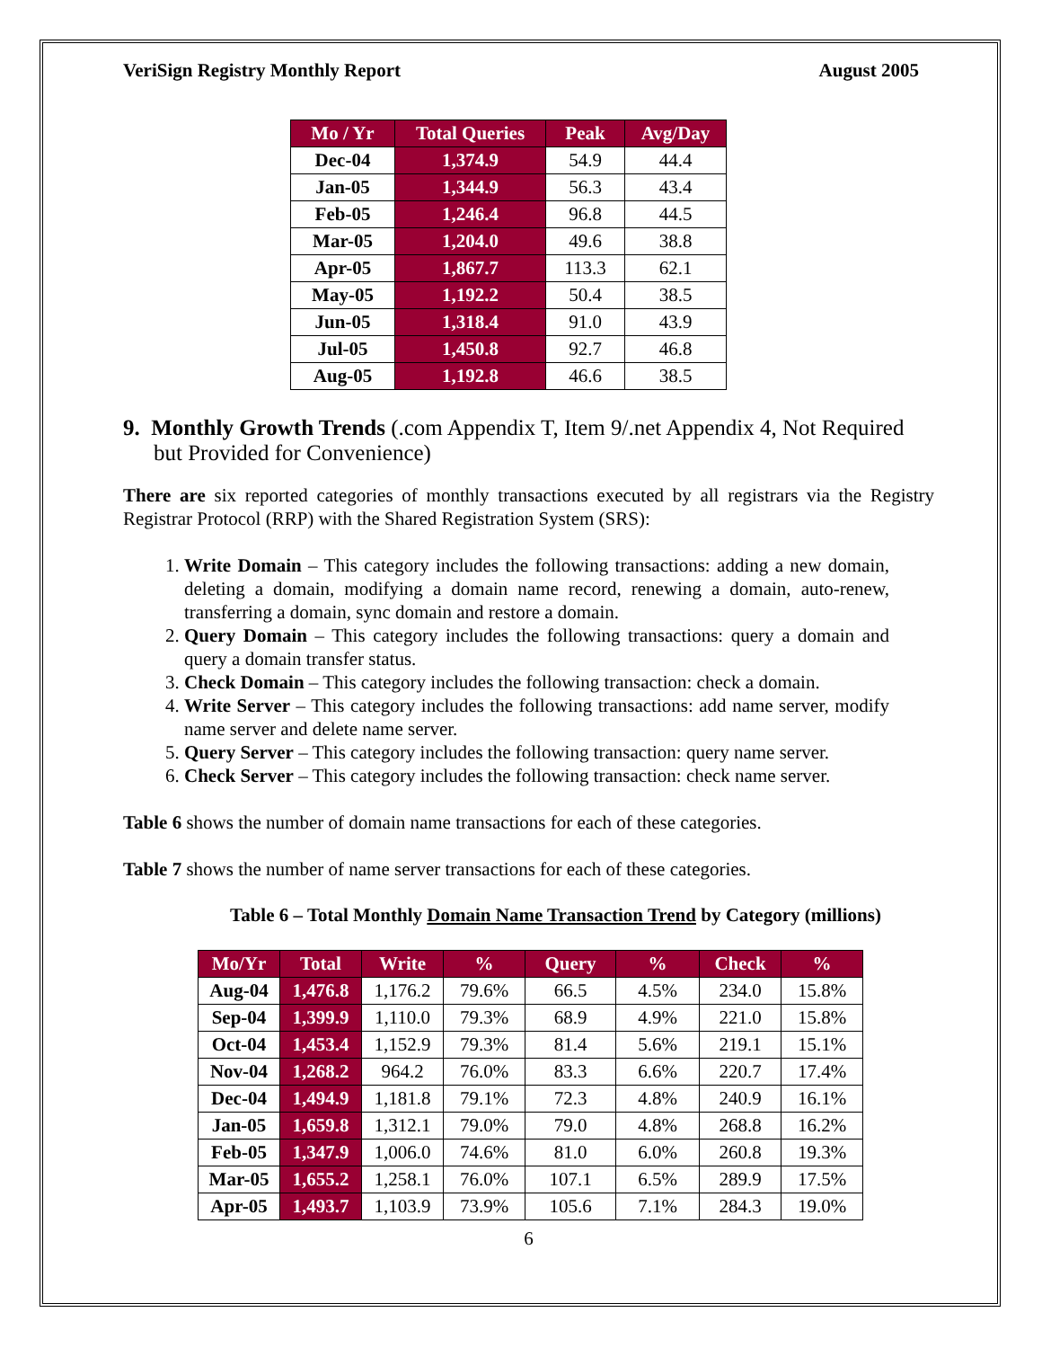VeriSign Registry Monthly Report August 2005
| Mo / Yr | Total Queries | Peak | Avg/Day |
| --- | --- | --- | --- |
| Dec-04 | 1,374.9 | 54.9 | 44.4 |
| Jan-05 | 1,344.9 | 56.3 | 43.4 |
| Feb-05 | 1,246.4 | 96.8 | 44.5 |
| Mar-05 | 1,204.0 | 49.6 | 38.8 |
| Apr-05 | 1,867.7 | 113.3 | 62.1 |
| May-05 | 1,192.2 | 50.4 | 38.5 |
| Jun-05 | 1,318.4 | 91.0 | 43.9 |
| Jul-05 | 1,450.8 | 92.7 | 46.8 |
| Aug-05 | 1,192.8 | 46.6 | 38.5 |
9. Monthly Growth Trends (.com Appendix T, Item 9/.net Appendix 4, Not Required but Provided for Convenience)
There are six reported categories of monthly transactions executed by all registrars via the Registry Registrar Protocol (RRP) with the Shared Registration System (SRS):
1. Write Domain – This category includes the following transactions: adding a new domain, deleting a domain, modifying a domain name record, renewing a domain, auto-renew, transferring a domain, sync domain and restore a domain.
2. Query Domain – This category includes the following transactions: query a domain and query a domain transfer status.
3. Check Domain – This category includes the following transaction: check a domain.
4. Write Server – This category includes the following transactions: add name server, modify name server and delete name server.
5. Query Server – This category includes the following transaction: query name server.
6. Check Server – This category includes the following transaction: check name server.
Table 6 shows the number of domain name transactions for each of these categories.
Table 7 shows the number of name server transactions for each of these categories.
Table 6 – Total Monthly Domain Name Transaction Trend by Category (millions)
| Mo/Yr | Total | Write | % | Query | % | Check | % |
| --- | --- | --- | --- | --- | --- | --- | --- |
| Aug-04 | 1,476.8 | 1,176.2 | 79.6% | 66.5 | 4.5% | 234.0 | 15.8% |
| Sep-04 | 1,399.9 | 1,110.0 | 79.3% | 68.9 | 4.9% | 221.0 | 15.8% |
| Oct-04 | 1,453.4 | 1,152.9 | 79.3% | 81.4 | 5.6% | 219.1 | 15.1% |
| Nov-04 | 1,268.2 | 964.2 | 76.0% | 83.3 | 6.6% | 220.7 | 17.4% |
| Dec-04 | 1,494.9 | 1,181.8 | 79.1% | 72.3 | 4.8% | 240.9 | 16.1% |
| Jan-05 | 1,659.8 | 1,312.1 | 79.0% | 79.0 | 4.8% | 268.8 | 16.2% |
| Feb-05 | 1,347.9 | 1,006.0 | 74.6% | 81.0 | 6.0% | 260.8 | 19.3% |
| Mar-05 | 1,655.2 | 1,258.1 | 76.0% | 107.1 | 6.5% | 289.9 | 17.5% |
| Apr-05 | 1,493.7 | 1,103.9 | 73.9% | 105.6 | 7.1% | 284.3 | 19.0% |
6